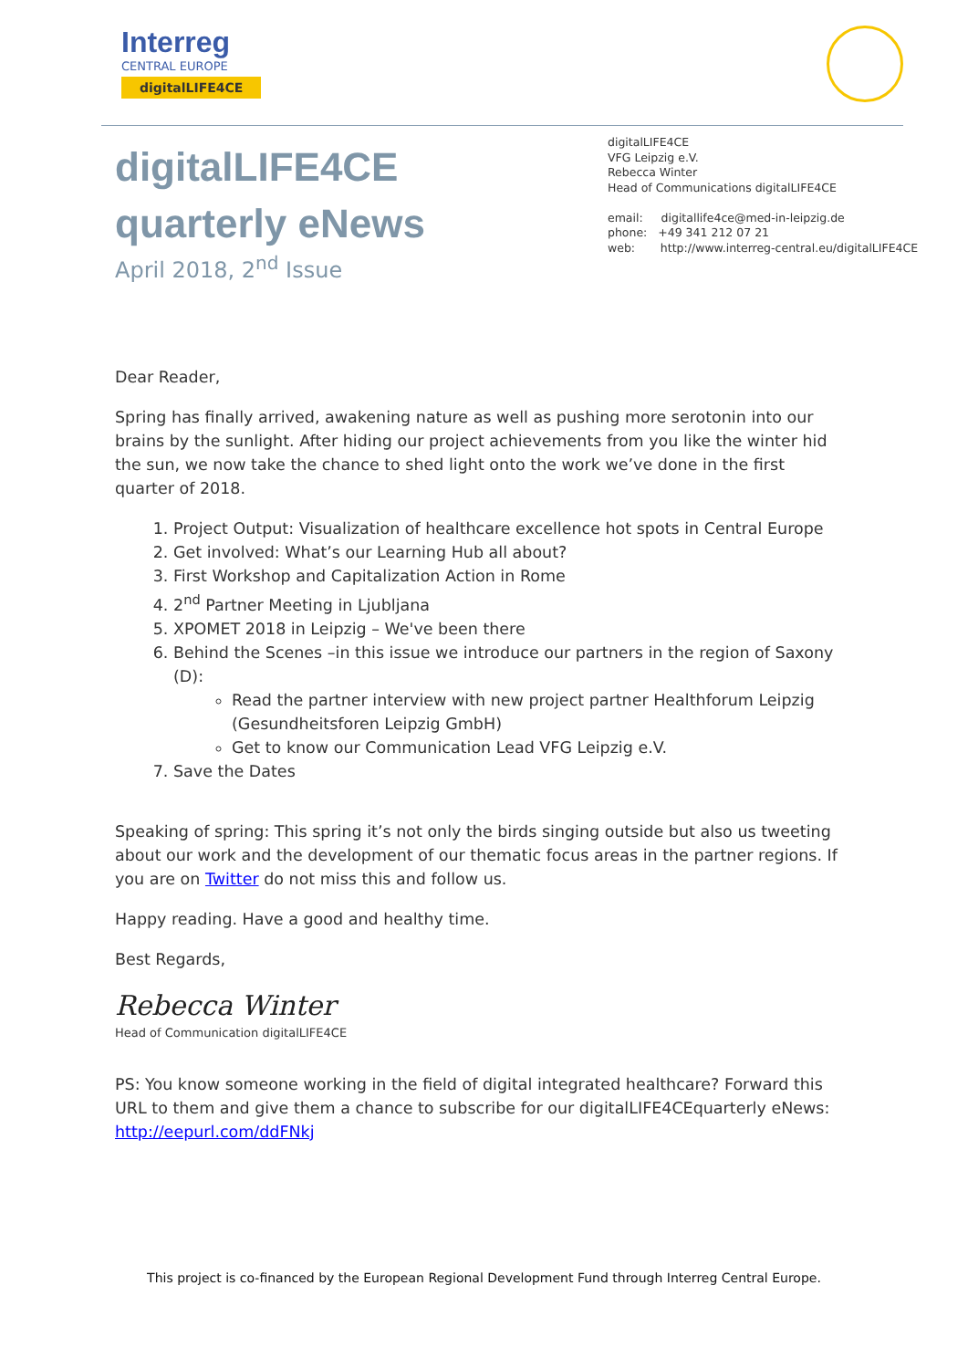Interreg
CENTRAL EUROPE
digitalLIFE4CE
digitalLIFE4CE
quarterly eNews
April 2018, 2<sup>nd</sup> Issue
digitalLIFE4CE
VFG Leipzig e.V.
Rebecca Winter
Head of Communications digitalLIFE4CE
email: digitallife4ce@med-in-leipzig.de
phone: +49 341 212 07 21
web: http://www.interreg-central.eu/digitalLIFE4CE
Dear Reader,
Spring has finally arrived, awakening nature as well as pushing more serotonin into our brains by the sunlight. After hiding our project achievements from you like the winter hid the sun, we now take the chance to shed light onto the work we’ve done in the first quarter of 2018.
1. Project Output: Visualization of healthcare excellence hot spots in Central Europe
2. Get involved: What’s our Learning Hub all about?
3. First Workshop and Capitalization Action in Rome
4. 2<sup>nd</sup> Partner Meeting in Ljubljana
5. XPOMET 2018 in Leipzig – We've been there
6. Behind the Scenes –in this issue we introduce our partners in the region of Saxony (D):
Read the partner interview with new project partner Healthforum Leipzig (Gesundheitsforen Leipzig GmbH)
Get to know our Communication Lead VFG Leipzig e.V.
7. Save the Dates
Speaking of spring: This spring it’s not only the birds singing outside but also us tweeting about our work and the development of our thematic focus areas in the partner regions. If you are on Twitter do not miss this and follow us.
Happy reading. Have a good and healthy time.
Best Regards,
Rebecca Winter
Head of Communication digitalLIFE4CE
PS: You know someone working in the field of digital integrated healthcare? Forward this URL to them and give them a chance to subscribe for our digitalLIFE4CEquarterly eNews: http://eepurl.com/ddFNkj
This project is co-financed by the European Regional Development Fund through Interreg Central Europe.